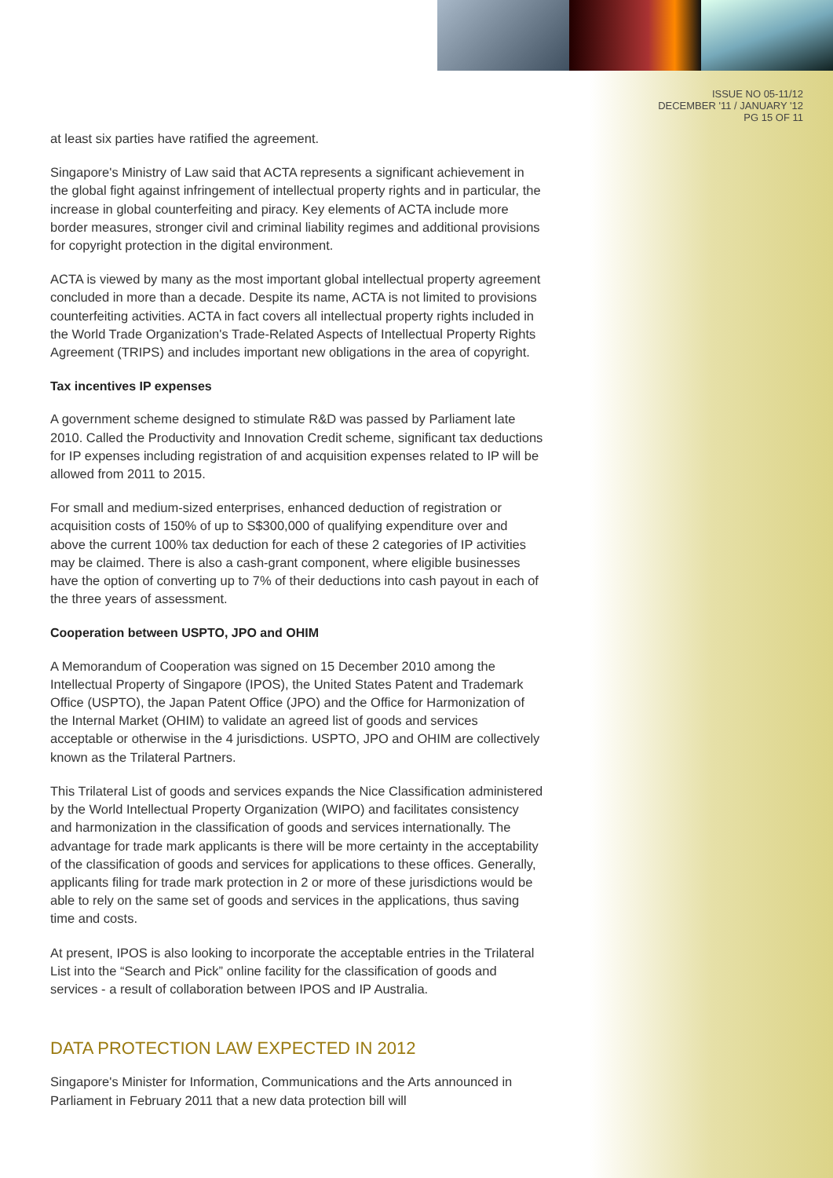ISSUE NO 05-11/12
DECEMBER '11 / JANUARY '12
PG 15 OF 11
at least six parties have ratified the agreement.
Singapore's Ministry of Law said that ACTA represents a significant achievement in the global fight against infringement of intellectual property rights and in particular, the increase in global counterfeiting and piracy. Key elements of ACTA include more border measures, stronger civil and criminal liability regimes and additional provisions for copyright protection in the digital environment.
ACTA is viewed by many as the most important global intellectual property agreement concluded in more than a decade. Despite its name, ACTA is not limited to provisions counterfeiting activities. ACTA in fact covers all intellectual property rights included in the World Trade Organization's Trade-Related Aspects of Intellectual Property Rights Agreement (TRIPS) and includes important new obligations in the area of copyright.
Tax incentives IP expenses
A government scheme designed to stimulate R&D was passed by Parliament late 2010. Called the Productivity and Innovation Credit scheme, significant tax deductions for IP expenses including registration of and acquisition expenses related to IP will be allowed from 2011 to 2015.
For small and medium-sized enterprises, enhanced deduction of registration or acquisition costs of 150% of up to S$300,000 of qualifying expenditure over and above the current 100% tax deduction for each of these 2 categories of IP activities may be claimed. There is also a cash-grant component, where eligible businesses have the option of converting up to 7% of their deductions into cash payout in each of the three years of assessment.
Cooperation between USPTO, JPO and OHIM
A Memorandum of Cooperation was signed on 15 December 2010 among the Intellectual Property of Singapore (IPOS), the United States Patent and Trademark Office (USPTO), the Japan Patent Office (JPO) and the Office for Harmonization of the Internal Market (OHIM) to validate an agreed list of goods and services acceptable or otherwise in the 4 jurisdictions. USPTO, JPO and OHIM are collectively known as the Trilateral Partners.
This Trilateral List of goods and services expands the Nice Classification administered by the World Intellectual Property Organization (WIPO) and facilitates consistency and harmonization in the classification of goods and services internationally. The advantage for trade mark applicants is there will be more certainty in the acceptability of the classification of goods and services for applications to these offices. Generally, applicants filing for trade mark protection in 2 or more of these jurisdictions would be able to rely on the same set of goods and services in the applications, thus saving time and costs.
At present, IPOS is also looking to incorporate the acceptable entries in the Trilateral List into the “Search and Pick” online facility for the classification of goods and services - a result of collaboration between IPOS and IP Australia.
DATA PROTECTION LAW EXPECTED IN 2012
Singapore's Minister for Information, Communications and the Arts announced in Parliament in February 2011 that a new data protection bill will